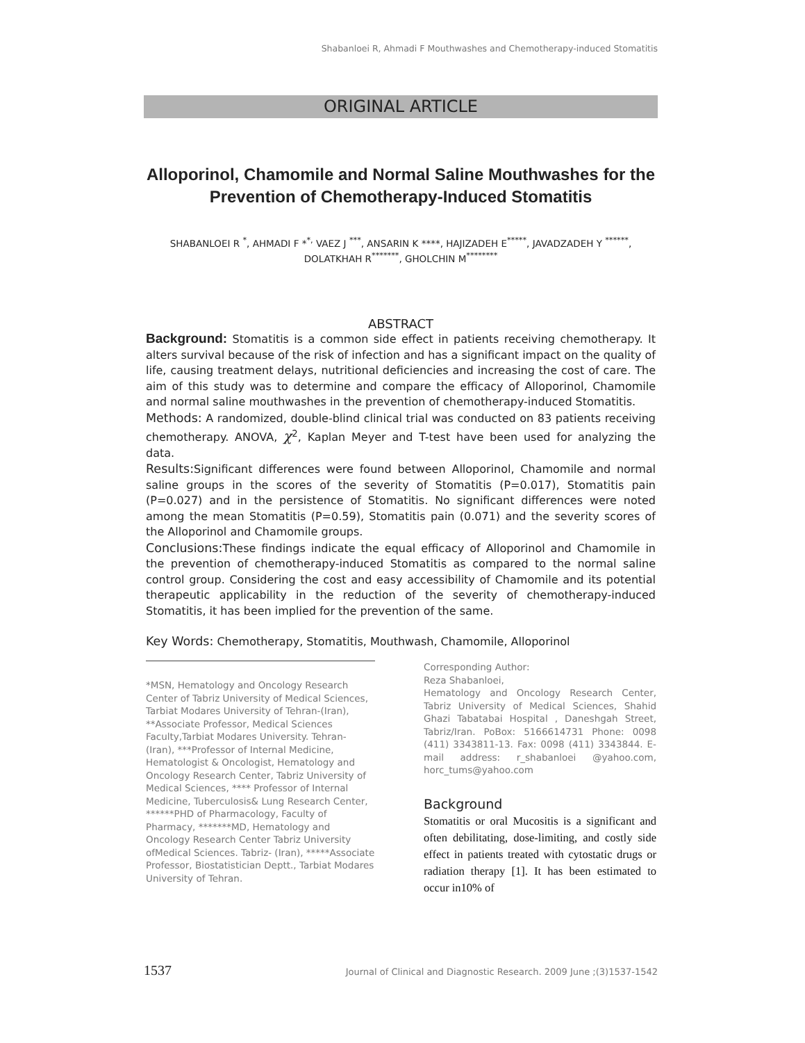Shabanloei R, Ahmadi F Mouthwashes and Chemotherapy-induced Stomatitis
ORIGINAL ARTICLE
Alloporinol, Chamomile and Normal Saline Mouthwashes for the Prevention of Chemotherapy-Induced Stomatitis
SHABANLOEI R <sup>*</sup>, AHMADI F *<sup>*,</sup> VAEZ J <sup>***</sup>, ANSARIN K ****, HAJIZADEH E<sup>*****</sup>, JAVADZADEH Y <sup>******</sup>, DOLATKHAH R<sup>*******</sup>, GHOLCHIN M<sup>********</sup>
ABSTRACT
Background: Stomatitis is a common side effect in patients receiving chemotherapy. It alters survival because of the risk of infection and has a significant impact on the quality of life, causing treatment delays, nutritional deficiencies and increasing the cost of care. The aim of this study was to determine and compare the efficacy of Alloporinol, Chamomile and normal saline mouthwashes in the prevention of chemotherapy-induced Stomatitis.
Methods: A randomized, double-blind clinical trial was conducted on 83 patients receiving chemotherapy. ANOVA, χ<sup>2</sup>, Kaplan Meyer and T-test have been used for analyzing the data.
Results: Significant differences were found between Alloporinol, Chamomile and normal saline groups in the scores of the severity of Stomatitis (P=0.017), Stomatitis pain (P=0.027) and in the persistence of Stomatitis. No significant differences were noted among the mean Stomatitis (P=0.59), Stomatitis pain (0.071) and the severity scores of the Alloporinol and Chamomile groups.
Conclusions: These findings indicate the equal efficacy of Alloporinol and Chamomile in the prevention of chemotherapy-induced Stomatitis as compared to the normal saline control group. Considering the cost and easy accessibility of Chamomile and its potential therapeutic applicability in the reduction of the severity of chemotherapy-induced Stomatitis, it has been implied for the prevention of the same.
Key Words: Chemotherapy, Stomatitis, Mouthwash, Chamomile, Alloporinol
*MSN, Hematology and Oncology Research Center of Tabriz University of Medical Sciences, Tarbiat Modares University of Tehran-(Iran), **Associate Professor, Medical Sciences Faculty,Tarbiat Modares University. Tehran- (Iran), ***Professor of Internal Medicine, Hematologist & Oncologist, Hematology and Oncology Research Center, Tabriz University of Medical Sciences, **** Professor of Internal Medicine, Tuberculosis& Lung Research Center, ******PHD of Pharmacology, Faculty of Pharmacy, *******MD, Hematology and Oncology Research Center Tabriz University ofMedical Sciences. Tabriz- (Iran), *****Associate Professor, Biostatistician Deptt., Tarbiat Modares University of Tehran.
Corresponding Author:
Reza Shabanloei,
Hematology and Oncology Research Center, Tabriz University of Medical Sciences, Shahid Ghazi Tabatabai Hospital , Daneshgah Street, Tabriz/Iran. PoBox: 5166614731 Phone: 0098 (411) 3343811-13. Fax: 0098 (411) 3343844. E-mail address: r_shabanloei @yahoo.com, horc_tums@yahoo.com
Background
Stomatitis or oral Mucositis is a significant and often debilitating, dose-limiting, and costly side effect in patients treated with cytostatic drugs or radiation therapy [1]. It has been estimated to occur in10% of
1537 Journal of Clinical and Diagnostic Research. 2009 June ;(3)1537-1542